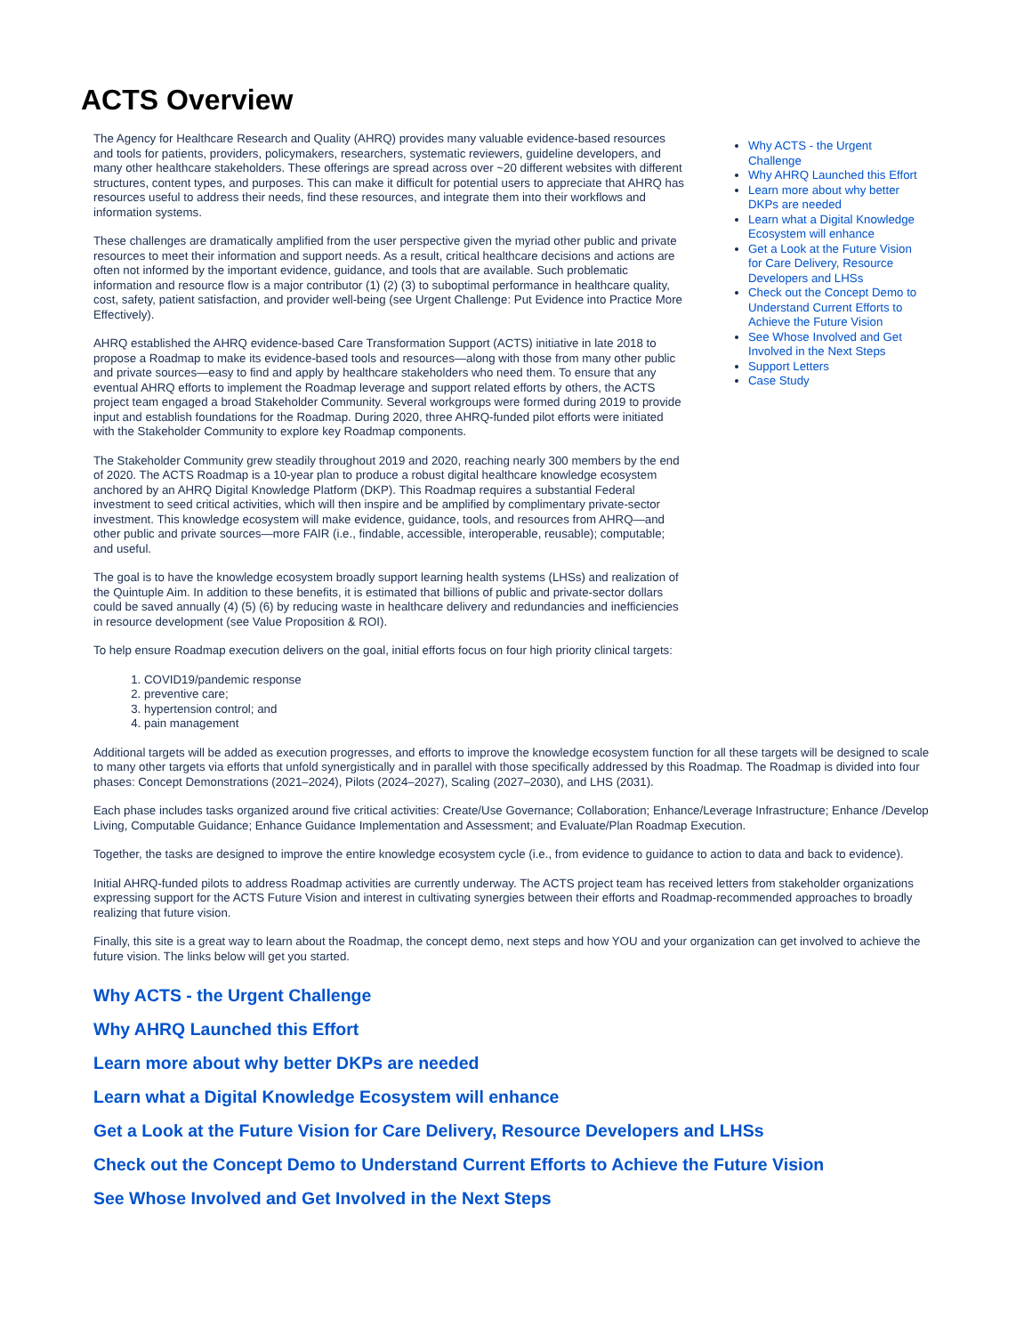ACTS Overview
The Agency for Healthcare Research and Quality (AHRQ) provides many valuable evidence-based resources and tools for patients, providers, policymakers, researchers, systematic reviewers, guideline developers, and many other healthcare stakeholders. These offerings are spread across over ~20 different websites with different structures, content types, and purposes. This can make it difficult for potential users to appreciate that AHRQ has resources useful to address their needs, find these resources, and integrate them into their workflows and information systems.
These challenges are dramatically amplified from the user perspective given the myriad other public and private resources to meet their information and support needs. As a result, critical healthcare decisions and actions are often not informed by the important evidence, guidance, and tools that are available. Such problematic information and resource flow is a major contributor (1) (2) (3) to suboptimal performance in healthcare quality, cost, safety, patient satisfaction, and provider well-being (see Urgent Challenge: Put Evidence into Practice More Effectively).
AHRQ established the AHRQ evidence-based Care Transformation Support (ACTS) initiative in late 2018 to propose a Roadmap to make its evidence-based tools and resources—along with those from many other public and private sources—easy to find and apply by healthcare stakeholders who need them. To ensure that any eventual AHRQ efforts to implement the Roadmap leverage and support related efforts by others, the ACTS project team engaged a broad Stakeholder Community. Several workgroups were formed during 2019 to provide input and establish foundations for the Roadmap. During 2020, three AHRQ-funded pilot efforts were initiated with the Stakeholder Community to explore key Roadmap components.
The Stakeholder Community grew steadily throughout 2019 and 2020, reaching nearly 300 members by the end of 2020. The ACTS Roadmap is a 10-year plan to produce a robust digital healthcare knowledge ecosystem anchored by an AHRQ Digital Knowledge Platform (DKP). This Roadmap requires a substantial Federal investment to seed critical activities, which will then inspire and be amplified by complimentary private-sector investment. This knowledge ecosystem will make evidence, guidance, tools, and resources from AHRQ—and other public and private sources—more FAIR (i.e., findable, accessible, interoperable, reusable); computable; and useful.
The goal is to have the knowledge ecosystem broadly support learning health systems (LHSs) and realization of the Quintuple Aim. In addition to these benefits, it is estimated that billions of public and private-sector dollars could be saved annually (4) (5) (6) by reducing waste in healthcare delivery and redundancies and inefficiencies in resource development (see Value Proposition & ROI).
Why ACTS - the Urgent Challenge
Why AHRQ Launched this Effort
Learn more about why better DKPs are needed
Learn what a Digital Knowledge Ecosystem will enhance
Get a Look at the Future Vision for Care Delivery, Resource Developers and LHSs
Check out the Concept Demo to Understand Current Efforts to Achieve the Future Vision
See Whose Involved and Get Involved in the Next Steps
Support Letters
Case Study
To help ensure Roadmap execution delivers on the goal, initial efforts focus on four high priority clinical targets:
1. COVID19/pandemic response
2. preventive care;
3. hypertension control; and
4. pain management
Additional targets will be added as execution progresses, and efforts to improve the knowledge ecosystem function for all these targets will be designed to scale to many other targets via efforts that unfold synergistically and in parallel with those specifically addressed by this Roadmap. The Roadmap is divided into four phases: Concept Demonstrations (2021–2024), Pilots (2024–2027), Scaling (2027–2030), and LHS (2031).
Each phase includes tasks organized around five critical activities: Create/Use Governance; Collaboration; Enhance/Leverage Infrastructure; Enhance /Develop Living, Computable Guidance; Enhance Guidance Implementation and Assessment; and Evaluate/Plan Roadmap Execution.
Together, the tasks are designed to improve the entire knowledge ecosystem cycle (i.e., from evidence to guidance to action to data and back to evidence).
Initial AHRQ-funded pilots to address Roadmap activities are currently underway. The ACTS project team has received letters from stakeholder organizations expressing support for the ACTS Future Vision and interest in cultivating synergies between their efforts and Roadmap-recommended approaches to broadly realizing that future vision.
Finally, this site is a great way to learn about the Roadmap, the concept demo, next steps and how YOU and your organization can get involved to achieve the future vision. The links below will get you started.
Why ACTS - the Urgent Challenge
Why AHRQ Launched this Effort
Learn more about why better DKPs are needed
Learn what a Digital Knowledge Ecosystem will enhance
Get a Look at the Future Vision for Care Delivery, Resource Developers and LHSs
Check out the Concept Demo to Understand Current Efforts to Achieve the Future Vision
See Whose Involved and Get Involved in the Next Steps